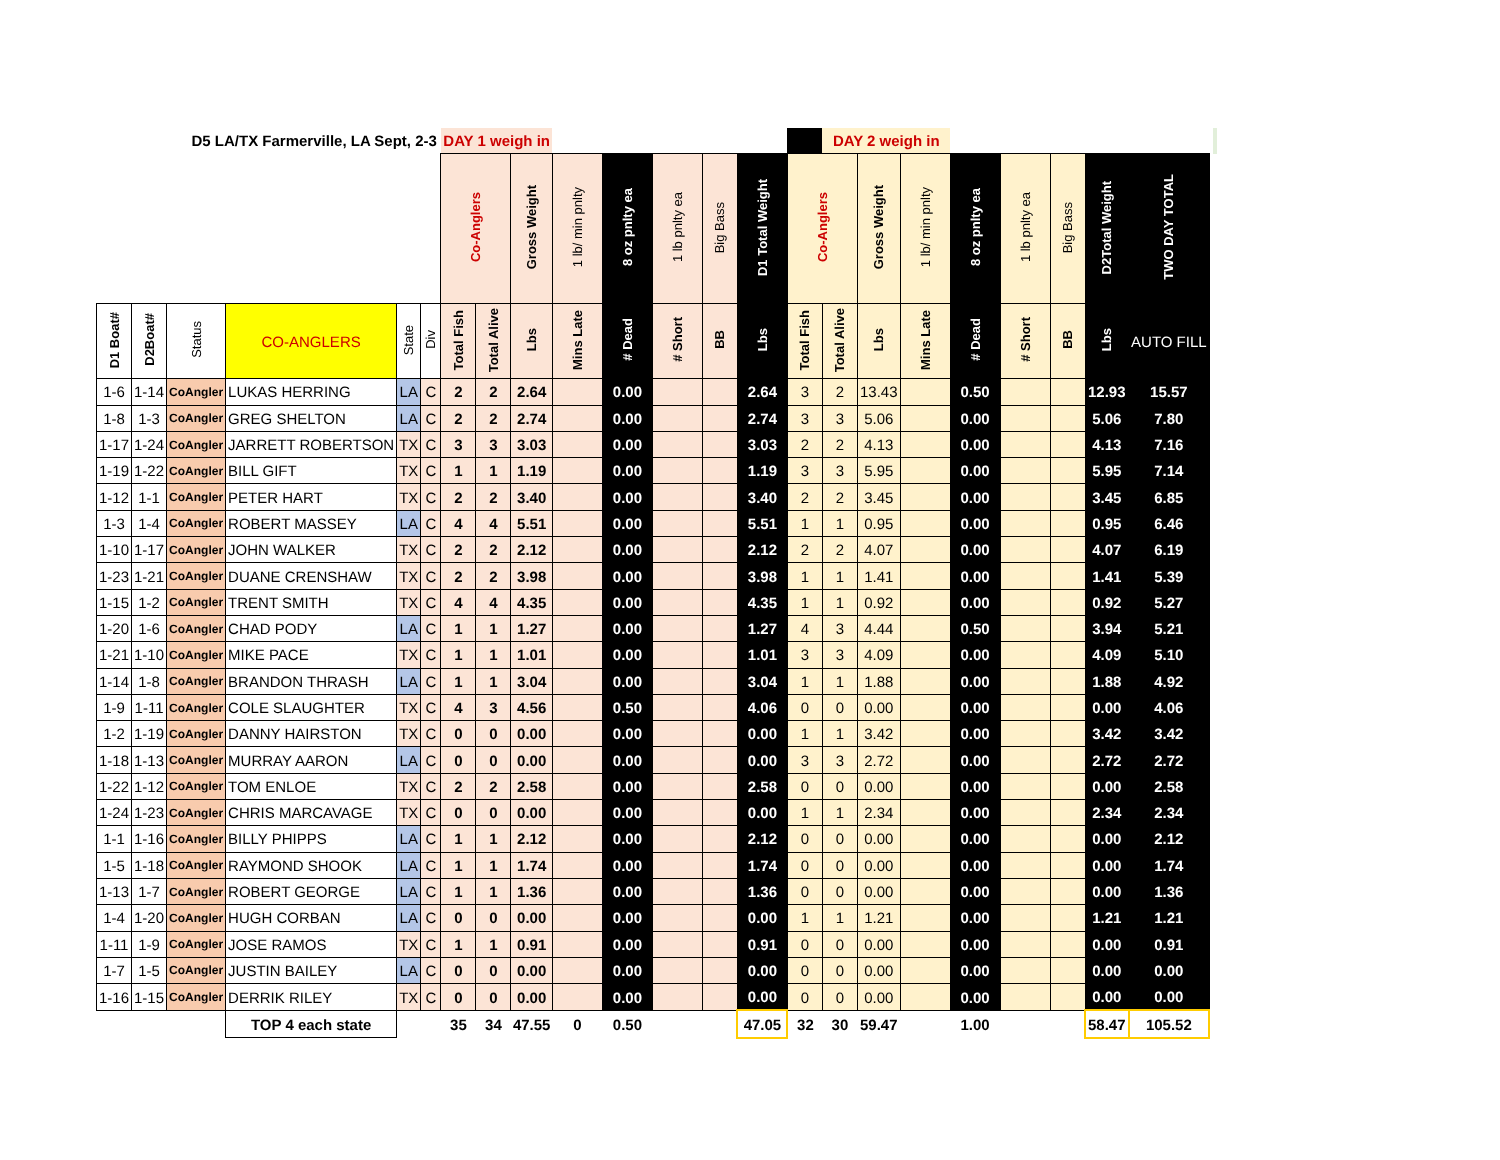| D5 LA/TX Farmerville, LA Sept, 2-3 | | | | | | DAY 1 weigh in | | | | | | | | | DAY 2 weigh in | | | | | | | | | |
| --- | --- | --- | --- | --- | --- | --- | --- | --- | --- | --- | --- | --- | --- | --- | --- | --- | --- | --- | --- | --- | --- | --- | --- | --- |
| | | | | | | Co-Anglers | | Gross Weight | 1 lb/ min pnlty | 8 oz pnlty ea | 1 lb pnlty ea | Big Bass | D1 Total Weight | Co-Anglers | | Gross Weight | 1 lb/ min pnlty | 8 oz pnlty ea | 1 lb pnlty ea | Big Bass | D2Total Weight | TWO DAY TOTAL | | |
| D1 Boat# | D2Boat# | Status | CO-ANGLERS | State | Div | Total Fish | Total Alive | Lbs | Mins Late | # Dead | # Short | BB | Lbs | Total Fish | Total Alive | Lbs | Mins Late | # Dead | # Short | BB | Lbs | AUTO FILL | | |
| 1-6 | 1-14 | CoAngler | LUKAS HERRING | LA | C | 2 | 2 | 2.64 | | 0.00 | | | 2.64 | 3 | 2 | 13.43 | | 0.50 | | | 12.93 | 15.57 | | |
| 1-8 | 1-3 | CoAngler | GREG SHELTON | LA | C | 2 | 2 | 2.74 | | 0.00 | | | 2.74 | 3 | 3 | 5.06 | | 0.00 | | | 5.06 | 7.80 | | |
| 1-17 | 1-24 | CoAngler | JARRETT ROBERTSON | TX | C | 3 | 3 | 3.03 | | 0.00 | | | 3.03 | 2 | 2 | 4.13 | | 0.00 | | | 4.13 | 7.16 | | |
| 1-19 | 1-22 | CoAngler | BILL GIFT | TX | C | 1 | 1 | 1.19 | | 0.00 | | | 1.19 | 3 | 3 | 5.95 | | 0.00 | | | 5.95 | 7.14 | | |
| 1-12 | 1-1 | CoAngler | PETER HART | TX | C | 2 | 2 | 3.40 | | 0.00 | | | 3.40 | 2 | 2 | 3.45 | | 0.00 | | | 3.45 | 6.85 | | |
| 1-3 | 1-4 | CoAngler | ROBERT MASSEY | LA | C | 4 | 4 | 5.51 | | 0.00 | | | 5.51 | 1 | 1 | 0.95 | | 0.00 | | | 0.95 | 6.46 | | |
| 1-10 | 1-17 | CoAngler | JOHN WALKER | TX | C | 2 | 2 | 2.12 | | 0.00 | | | 2.12 | 2 | 2 | 4.07 | | 0.00 | | | 4.07 | 6.19 | | |
| 1-23 | 1-21 | CoAngler | DUANE CRENSHAW | TX | C | 2 | 2 | 3.98 | | 0.00 | | | 3.98 | 1 | 1 | 1.41 | | 0.00 | | | 1.41 | 5.39 | | |
| 1-15 | 1-2 | CoAngler | TRENT SMITH | TX | C | 4 | 4 | 4.35 | | 0.00 | | | 4.35 | 1 | 1 | 0.92 | | 0.00 | | | 0.92 | 5.27 | | |
| 1-20 | 1-6 | CoAngler | CHAD PODY | LA | C | 1 | 1 | 1.27 | | 0.00 | | | 1.27 | 4 | 3 | 4.44 | | 0.50 | | | 3.94 | 5.21 | | |
| 1-21 | 1-10 | CoAngler | MIKE PACE | TX | C | 1 | 1 | 1.01 | | 0.00 | | | 1.01 | 3 | 3 | 4.09 | | 0.00 | | | 4.09 | 5.10 | | |
| 1-14 | 1-8 | CoAngler | BRANDON THRASH | LA | C | 1 | 1 | 3.04 | | 0.00 | | | 3.04 | 1 | 1 | 1.88 | | 0.00 | | | 1.88 | 4.92 | | |
| 1-9 | 1-11 | CoAngler | COLE SLAUGHTER | TX | C | 4 | 3 | 4.56 | | 0.50 | | | 4.06 | 0 | 0 | 0.00 | | 0.00 | | | 0.00 | 4.06 | | |
| 1-2 | 1-19 | CoAngler | DANNY HAIRSTON | TX | C | 0 | 0 | 0.00 | | 0.00 | | | 0.00 | 1 | 1 | 3.42 | | 0.00 | | | 3.42 | 3.42 | | |
| 1-18 | 1-13 | CoAngler | MURRAY AARON | LA | C | 0 | 0 | 0.00 | | 0.00 | | | 0.00 | 3 | 3 | 2.72 | | 0.00 | | | 2.72 | 2.72 | | |
| 1-22 | 1-12 | CoAngler | TOM ENLOE | TX | C | 2 | 2 | 2.58 | | 0.00 | | | 2.58 | 0 | 0 | 0.00 | | 0.00 | | | 0.00 | 2.58 | | |
| 1-24 | 1-23 | CoAngler | CHRIS MARCAVAGE | TX | C | 0 | 0 | 0.00 | | 0.00 | | | 0.00 | 1 | 1 | 2.34 | | 0.00 | | | 2.34 | 2.34 | | |
| 1-1 | 1-16 | CoAngler | BILLY PHIPPS | LA | C | 1 | 1 | 2.12 | | 0.00 | | | 2.12 | 0 | 0 | 0.00 | | 0.00 | | | 0.00 | 2.12 | | |
| 1-5 | 1-18 | CoAngler | RAYMOND SHOOK | LA | C | 1 | 1 | 1.74 | | 0.00 | | | 1.74 | 0 | 0 | 0.00 | | 0.00 | | | 0.00 | 1.74 | | |
| 1-13 | 1-7 | CoAngler | ROBERT GEORGE | LA | C | 1 | 1 | 1.36 | | 0.00 | | | 1.36 | 0 | 0 | 0.00 | | 0.00 | | | 0.00 | 1.36 | | |
| 1-4 | 1-20 | CoAngler | HUGH CORBAN | LA | C | 0 | 0 | 0.00 | | 0.00 | | | 0.00 | 1 | 1 | 1.21 | | 0.00 | | | 1.21 | 1.21 | | |
| 1-11 | 1-9 | CoAngler | JOSE RAMOS | TX | C | 1 | 1 | 0.91 | | 0.00 | | | 0.91 | 0 | 0 | 0.00 | | 0.00 | | | 0.00 | 0.91 | | |
| 1-7 | 1-5 | CoAngler | JUSTIN BAILEY | LA | C | 0 | 0 | 0.00 | | 0.00 | | | 0.00 | 0 | 0 | 0.00 | | 0.00 | | | 0.00 | 0.00 | | |
| 1-16 | 1-15 | CoAngler | DERRIK RILEY | TX | C | 0 | 0 | 0.00 | | 0.00 | | | 0.00 | 0 | 0 | 0.00 | | 0.00 | | | 0.00 | 0.00 | | |
| | | | TOP 4 each state | | | 35 | 34 | 47.55 | 0 | 0.50 | | | 47.05 | 32 | 30 | 59.47 | | 1.00 | | | 58.47 | 105.52 | | |